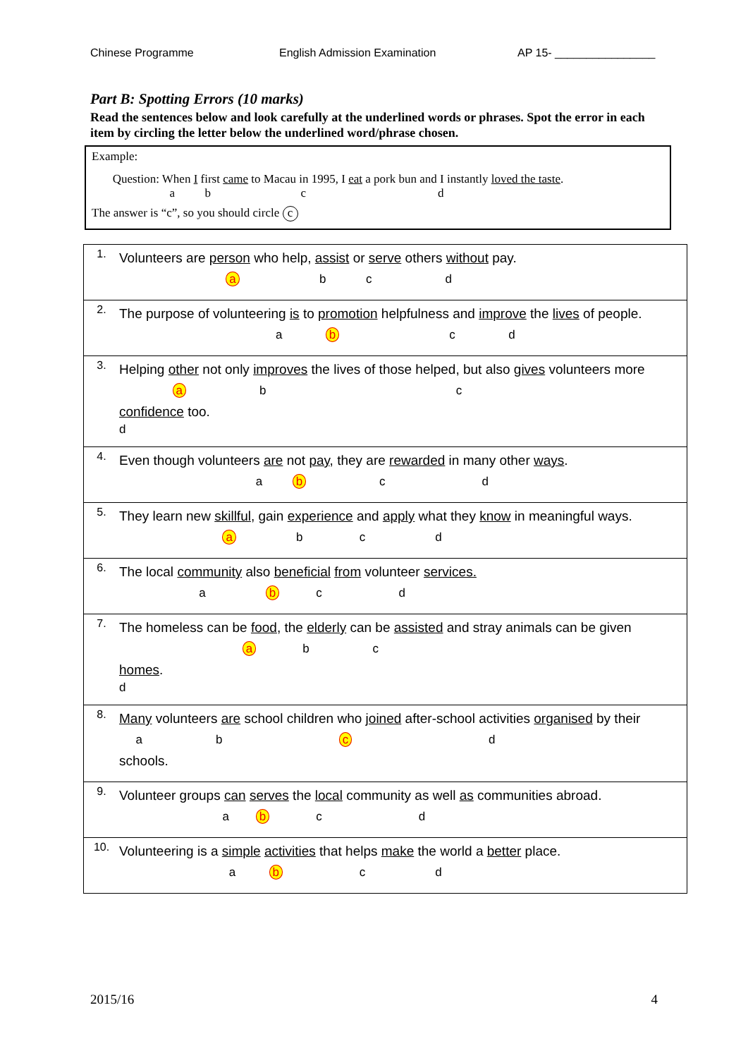Chinese Programme English Admission Examination AP 15- ________________
Part B: Spotting Errors (10 marks)
Read the sentences below and look carefully at the underlined words or phrases. Spot the error in each item by circling the letter below the underlined word/phrase chosen.
Example:
Question: When I first came to Macau in 1995, I eat a pork bun and I instantly loved the taste.
a b c d
The answer is “c”, so you should circle c
| 1. | Volunteers are person who help, assist or serve others without pay. a b c d |
| 2. | The purpose of volunteering is to promotion helpfulness and improve the lives of people. a b c d |
| 3. | Helping other not only improves the lives of those helped, but also gives volunteers more a b c confidence too. d |
| 4. | Even though volunteers are not pay , they are rewarded in many other ways . a b c d |
| 5. | They learn new skillful , gain experience and apply what they know in meaningful ways. a b c d |
| 6. | The local community also beneficial from volunteer services. a b c d |
| 7. | The homeless can be food , the elderly can be assisted and stray animals can be given a b c homes . d |
| 8. | Many volunteers are school children who joined after-school activities organised by their a b c d schools. |
| 9. | Volunteer groups can serves the local community as well as communities abroad. a b c d |
| 10. | Volunteering is a simple activities that helps make the world a better place. a b c d |
2015/16 4